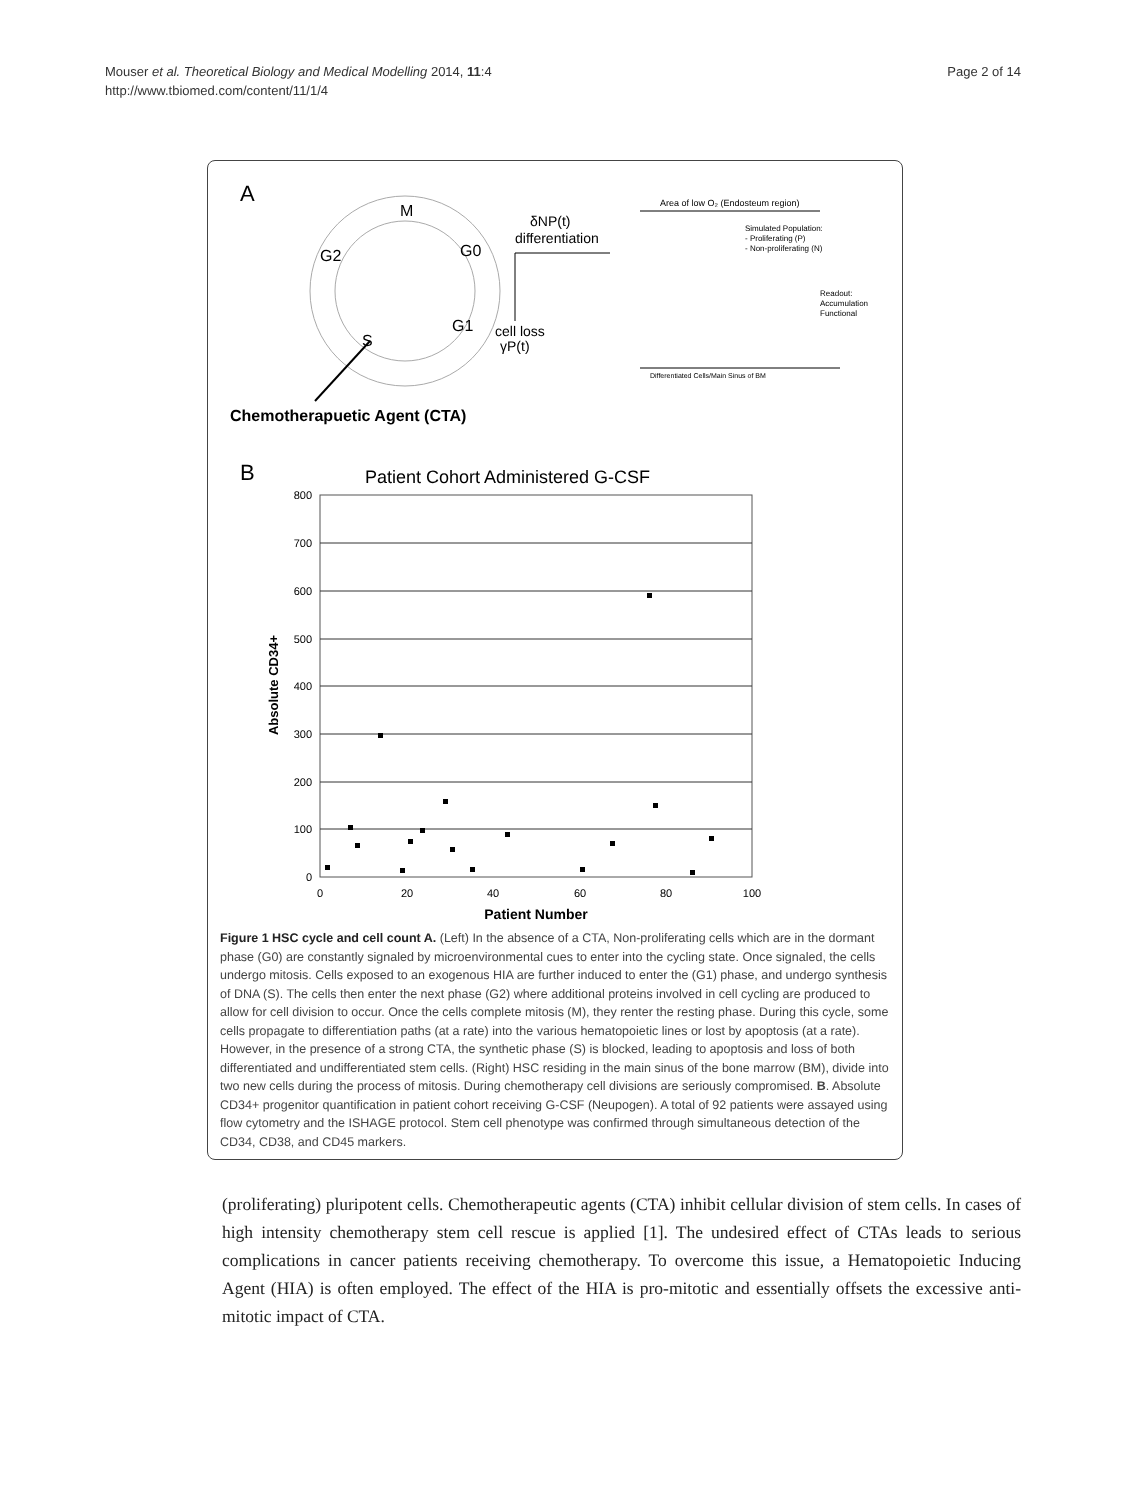Mouser et al. Theoretical Biology and Medical Modelling 2014, 11:4
http://www.tbiomed.com/content/11/1/4
Page 2 of 14
A
M
G2
G0
G1
S
δNP(t)
differentiation
cell loss
γP(t)
Area of low O₂ (Endosteum region)
Simulated Population:
- Proliferating (P)
- Non-proliferating (N)
Readout:
Accumulation
Functional
Differentiated Cells/Main Sinus of BM
Chemotherapuetic Agent (CTA)
B
Patient Cohort Administered G-CSF
800
700
600
500
400
300
200
100
0
0
20
40
60
80
100
Patient Number
Absolute CD34+
Figure 1 HSC cycle and cell count A. (Left) In the absence of a CTA, Non-proliferating cells which are in the dormant phase (G0) are constantly signaled by microenvironmental cues to enter into the cycling state. Once signaled, the cells undergo mitosis. Cells exposed to an exogenous HIA are further induced to enter the (G1) phase, and undergo synthesis of DNA (S). The cells then enter the next phase (G2) where additional proteins involved in cell cycling are produced to allow for cell division to occur. Once the cells complete mitosis (M), they renter the resting phase. During this cycle, some cells propagate to differentiation paths (at a rate) into the various hematopoietic lines or lost by apoptosis (at a rate). However, in the presence of a strong CTA, the synthetic phase (S) is blocked, leading to apoptosis and loss of both differentiated and undifferentiated stem cells. (Right) HSC residing in the main sinus of the bone marrow (BM), divide into two new cells during the process of mitosis. During chemotherapy cell divisions are seriously compromised. B. Absolute CD34+ progenitor quantification in patient cohort receiving G-CSF (Neupogen). A total of 92 patients were assayed using flow cytometry and the ISHAGE protocol. Stem cell phenotype was confirmed through simultaneous detection of the CD34, CD38, and CD45 markers.
(proliferating) pluripotent cells. Chemotherapeutic agents (CTA) inhibit cellular division of stem cells. In cases of high intensity chemotherapy stem cell rescue is applied [1]. The undesired effect of CTAs leads to serious complications in cancer patients receiving chemotherapy. To overcome this issue, a Hematopoietic Inducing Agent (HIA) is often employed. The effect of the HIA is pro-mitotic and essentially offsets the excessive anti-mitotic impact of CTA.